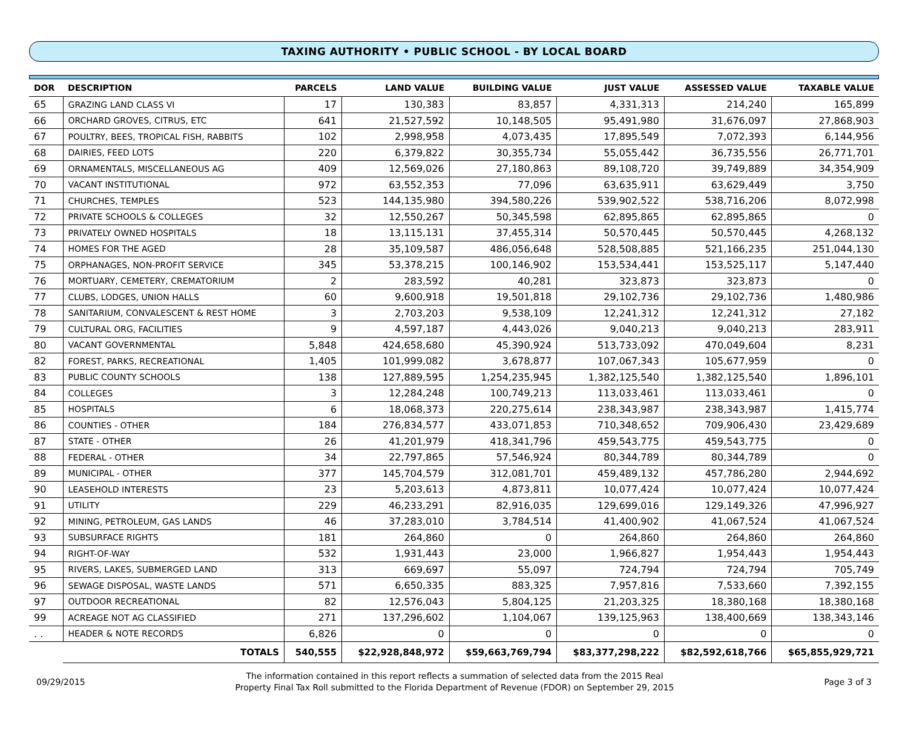TAXING AUTHORITY • PUBLIC SCHOOL - BY LOCAL BOARD
| DOR | DESCRIPTION | | PARCELS | LAND VALUE | BUILDING VALUE | JUST VALUE | ASSESSED VALUE | TAXABLE VALUE |
| --- | --- | --- | --- | --- | --- | --- | --- | --- |
| 65 | GRAZING LAND CLASS VI | | 17 | 130,383 | 83,857 | 4,331,313 | 214,240 | 165,899 |
| 66 | ORCHARD GROVES, CITRUS, ETC | | 641 | 21,527,592 | 10,148,505 | 95,491,980 | 31,676,097 | 27,868,903 |
| 67 | POULTRY, BEES, TROPICAL FISH, RABBITS | | 102 | 2,998,958 | 4,073,435 | 17,895,549 | 7,072,393 | 6,144,956 |
| 68 | DAIRIES, FEED LOTS | | 220 | 6,379,822 | 30,355,734 | 55,055,442 | 36,735,556 | 26,771,701 |
| 69 | ORNAMENTALS, MISCELLANEOUS AG | | 409 | 12,569,026 | 27,180,863 | 89,108,720 | 39,749,889 | 34,354,909 |
| 70 | VACANT INSTITUTIONAL | | 972 | 63,552,353 | 77,096 | 63,635,911 | 63,629,449 | 3,750 |
| 71 | CHURCHES, TEMPLES | | 523 | 144,135,980 | 394,580,226 | 539,902,522 | 538,716,206 | 8,072,998 |
| 72 | PRIVATE SCHOOLS & COLLEGES | | 32 | 12,550,267 | 50,345,598 | 62,895,865 | 62,895,865 | 0 |
| 73 | PRIVATELY OWNED HOSPITALS | | 18 | 13,115,131 | 37,455,314 | 50,570,445 | 50,570,445 | 4,268,132 |
| 74 | HOMES FOR THE AGED | | 28 | 35,109,587 | 486,056,648 | 528,508,885 | 521,166,235 | 251,044,130 |
| 75 | ORPHANAGES, NON-PROFIT SERVICE | | 345 | 53,378,215 | 100,146,902 | 153,534,441 | 153,525,117 | 5,147,440 |
| 76 | MORTUARY, CEMETERY, CREMATORIUM | | 2 | 283,592 | 40,281 | 323,873 | 323,873 | 0 |
| 77 | CLUBS, LODGES, UNION HALLS | | 60 | 9,600,918 | 19,501,818 | 29,102,736 | 29,102,736 | 1,480,986 |
| 78 | SANITARIUM, CONVALESCENT & REST HOME | | 3 | 2,703,203 | 9,538,109 | 12,241,312 | 12,241,312 | 27,182 |
| 79 | CULTURAL ORG, FACILITIES | | 9 | 4,597,187 | 4,443,026 | 9,040,213 | 9,040,213 | 283,911 |
| 80 | VACANT GOVERNMENTAL | | 5,848 | 424,658,680 | 45,390,924 | 513,733,092 | 470,049,604 | 8,231 |
| 82 | FOREST, PARKS, RECREATIONAL | | 1,405 | 101,999,082 | 3,678,877 | 107,067,343 | 105,677,959 | 0 |
| 83 | PUBLIC COUNTY SCHOOLS | | 138 | 127,889,595 | 1,254,235,945 | 1,382,125,540 | 1,382,125,540 | 1,896,101 |
| 84 | COLLEGES | | 3 | 12,284,248 | 100,749,213 | 113,033,461 | 113,033,461 | 0 |
| 85 | HOSPITALS | | 6 | 18,068,373 | 220,275,614 | 238,343,987 | 238,343,987 | 1,415,774 |
| 86 | COUNTIES - OTHER | | 184 | 276,834,577 | 433,071,853 | 710,348,652 | 709,906,430 | 23,429,689 |
| 87 | STATE - OTHER | | 26 | 41,201,979 | 418,341,796 | 459,543,775 | 459,543,775 | 0 |
| 88 | FEDERAL - OTHER | | 34 | 22,797,865 | 57,546,924 | 80,344,789 | 80,344,789 | 0 |
| 89 | MUNICIPAL - OTHER | | 377 | 145,704,579 | 312,081,701 | 459,489,132 | 457,786,280 | 2,944,692 |
| 90 | LEASEHOLD INTERESTS | | 23 | 5,203,613 | 4,873,811 | 10,077,424 | 10,077,424 | 10,077,424 |
| 91 | UTILITY | | 229 | 46,233,291 | 82,916,035 | 129,699,016 | 129,149,326 | 47,996,927 |
| 92 | MINING, PETROLEUM, GAS LANDS | | 46 | 37,283,010 | 3,784,514 | 41,400,902 | 41,067,524 | 41,067,524 |
| 93 | SUBSURFACE RIGHTS | | 181 | 264,860 | 0 | 264,860 | 264,860 | 264,860 |
| 94 | RIGHT-OF-WAY | | 532 | 1,931,443 | 23,000 | 1,966,827 | 1,954,443 | 1,954,443 |
| 95 | RIVERS, LAKES, SUBMERGED LAND | | 313 | 669,697 | 55,097 | 724,794 | 724,794 | 705,749 |
| 96 | SEWAGE DISPOSAL, WASTE LANDS | | 571 | 6,650,335 | 883,325 | 7,957,816 | 7,533,660 | 7,392,155 |
| 97 | OUTDOOR RECREATIONAL | | 82 | 12,576,043 | 5,804,125 | 21,203,325 | 18,380,168 | 18,380,168 |
| 99 | ACREAGE NOT AG CLASSIFIED | | 271 | 137,296,602 | 1,104,067 | 139,125,963 | 138,400,669 | 138,343,146 |
| . . | HEADER & NOTE RECORDS | | 6,826 | 0 | 0 | 0 | 0 | 0 |
| | | TOTALS | 540,555 | $22,928,848,972 | $59,663,769,794 | $83,377,298,222 | $82,592,618,766 | $65,855,929,721 |
09/29/2015
The information contained in this report reflects a summation of selected data from the 2015 Real
Property Final Tax Roll submitted to the Florida Department of Revenue (FDOR) on September 29, 2015
Page 3 of 3